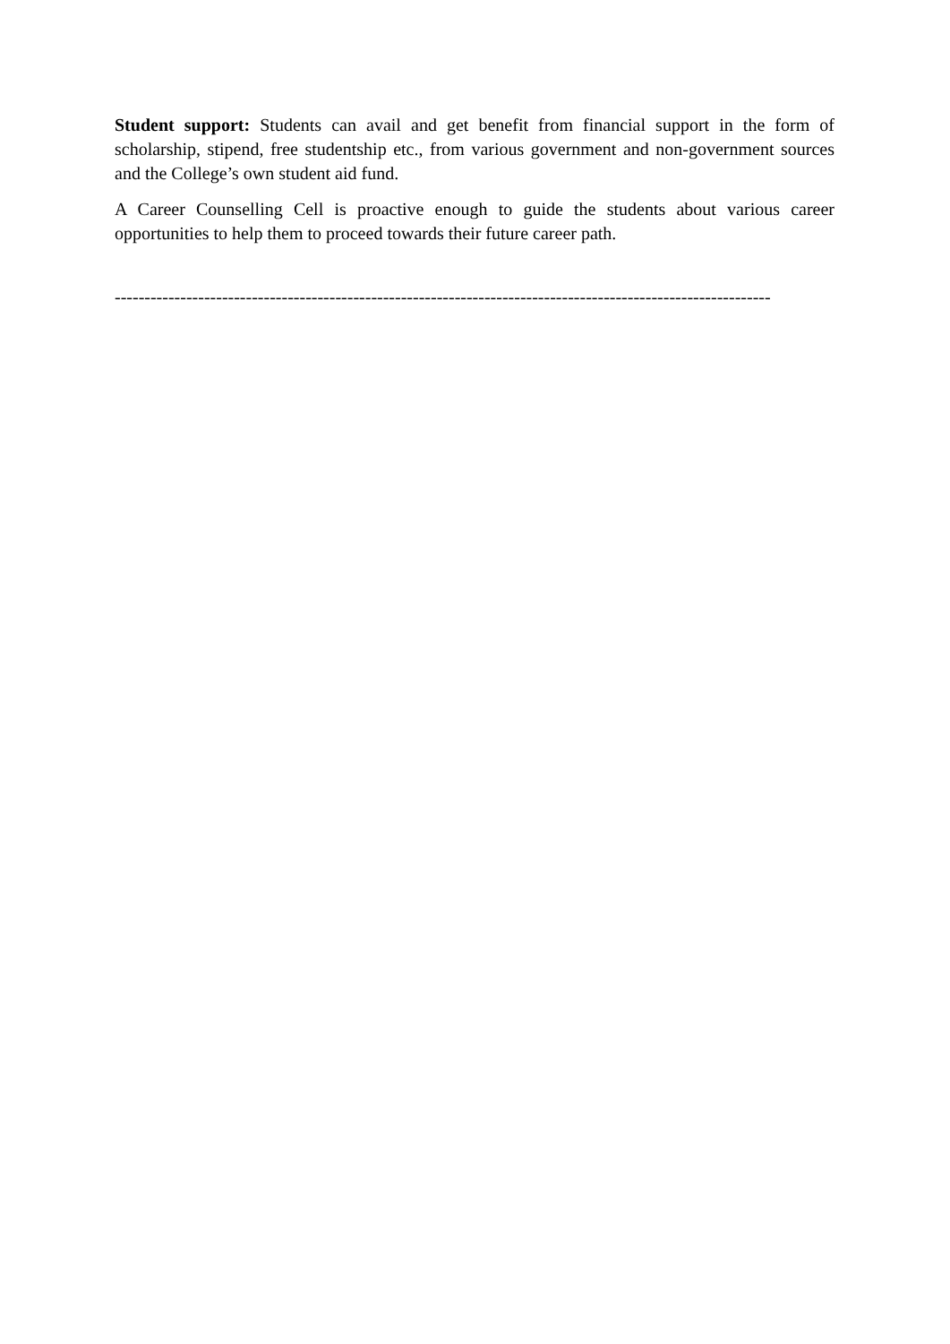Student support: Students can avail and get benefit from financial support in the form of scholarship, stipend, free studentship etc., from various government and non-government sources and the College’s own student aid fund.
A Career Counselling Cell is proactive enough to guide the students about various career opportunities to help them to proceed towards their future career path.
--------------------------------------------------------------------------------------------------------------